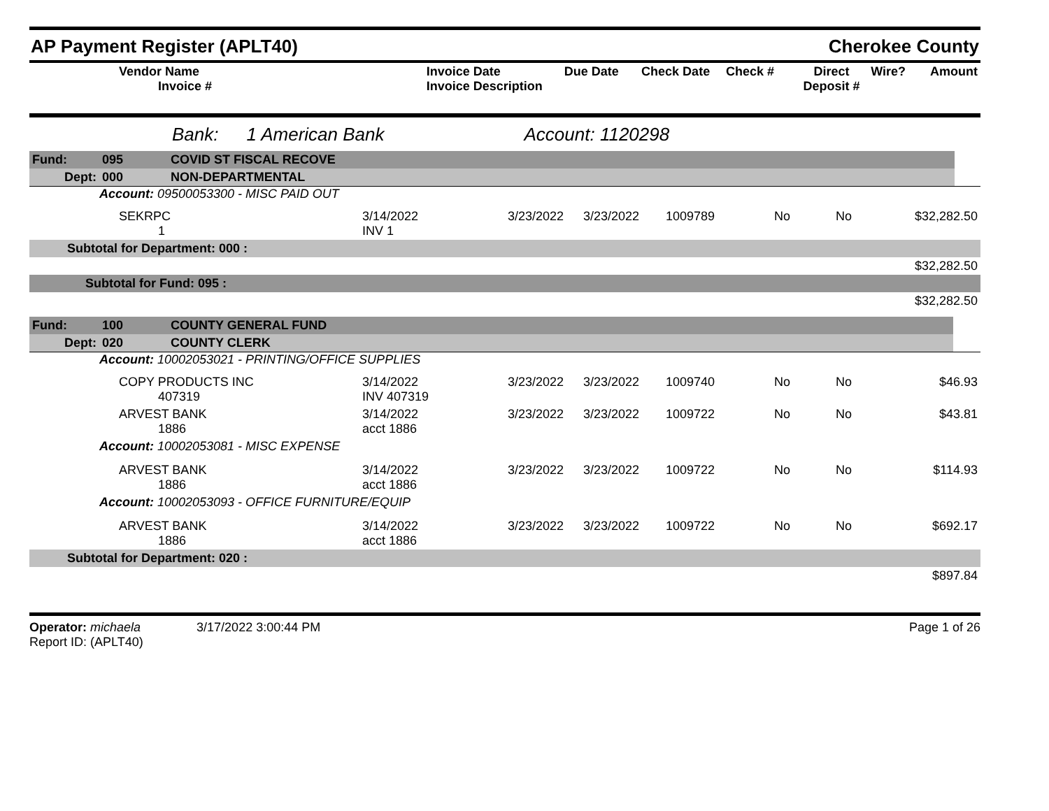AP Payment Register (APLT40) Cherokee County
| Vendor Name Invoice # | Invoice Date Invoice Description | Due Date | Check Date | Check # | Direct Deposit # | Wire? | Amount |
Bank: 1 American Bank Account: 1120298
| Fund: | 095 | COVID ST FISCAL RECOVE | |
| Dept: | 000 | NON-DEPARTMENTAL | |
Account: 09500053300 - MISC PAID OUT
| SEKRPC 1 | 3/14/2022 INV 1 | 3/23/2022 | 3/23/2022 | 1009789 | No | No | $32,282.50 |
| Subtotal for Department: 000 : | | | | | | | |
| $32,282.50 | | | | | | | |
| Subtotal for Fund: 095 : | | | | | | | |
| $32,282.50 | | | | | | | |
| Fund: | 100 | COUNTY GENERAL FUND | |
| Dept: | 020 | COUNTY CLERK | |
Account: 10002053021 - PRINTING/OFFICE SUPPLIES
| COPY PRODUCTS INC 407319 | 3/14/2022 INV 407319 | 3/23/2022 | 3/23/2022 | 1009740 | No | No | $46.93 |
| ARVEST BANK 1886 | 3/14/2022 acct 1886 | 3/23/2022 | 3/23/2022 | 1009722 | No | No | $43.81 |
| Account: 10002053081 - MISC EXPENSE | | | | | | | |
| ARVEST BANK 1886 | 3/14/2022 acct 1886 | 3/23/2022 | 3/23/2022 | 1009722 | No | No | $114.93 |
| Account: 10002053093 - OFFICE FURNITURE/EQUIP | | | | | | | |
| ARVEST BANK 1886 | 3/14/2022 acct 1886 | 3/23/2022 | 3/23/2022 | 1009722 | No | No | $692.17 |
| Subtotal for Department: 020 : | | | | | | | |
| $897.84 | | | | | | | |
Operator: michaela 3/17/2022 3:00:44 PM
Report ID: (APLT40)
Page 1 of 26